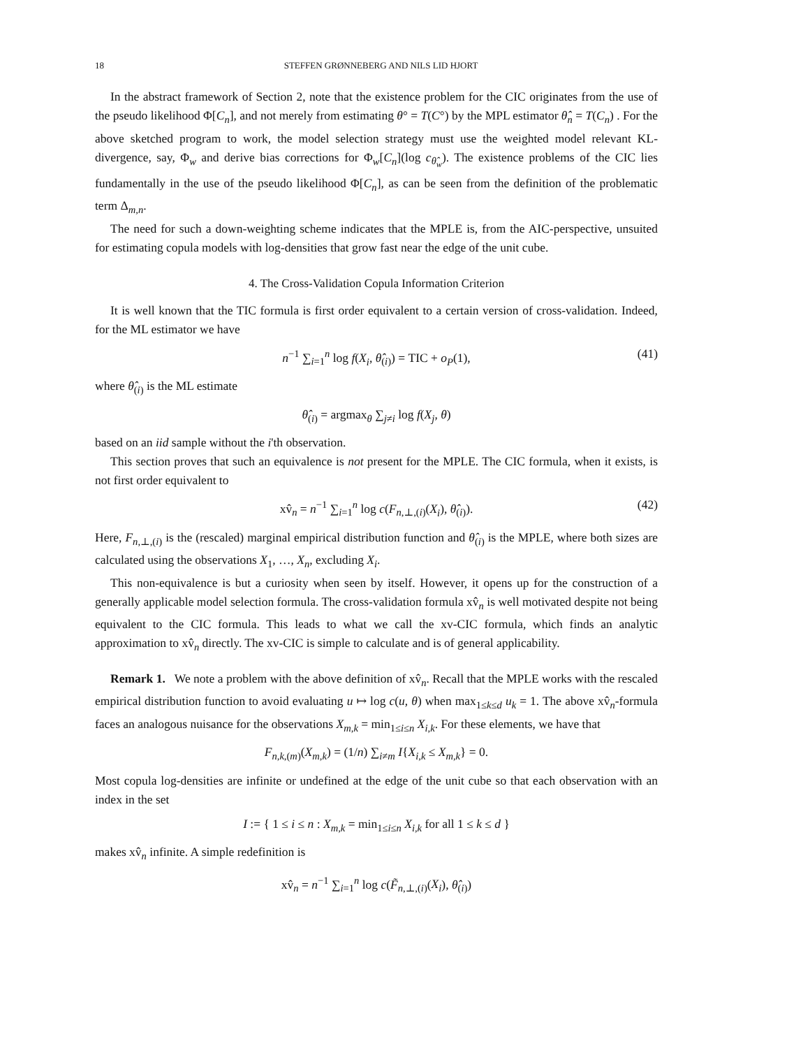18 STEFFEN GRØNNEBERG AND NILS LID HJORT
In the abstract framework of Section 2, note that the existence problem for the CIC originates from the use of the pseudo likelihood Φ[C<sub>n</sub>], and not merely from estimating θ° = T(C°) by the MPL estimator θ̂<sub>n</sub> = T(C<sub>n</sub>) . For the above sketched program to work, the model selection strategy must use the weighted model relevant KL-divergence, say, Φ<sub>w</sub> and derive bias corrections for Φ<sub>w</sub>[C<sub>n</sub>](log c<sub>θ̂<sub>w</sub></sub>). The existence problems of the CIC lies fundamentally in the use of the pseudo likelihood Φ[C<sub>n</sub>], as can be seen from the definition of the problematic term Δ<sub>m,n</sub>.
The need for such a down-weighting scheme indicates that the MPLE is, from the AIC-perspective, unsuited for estimating copula models with log-densities that grow fast near the edge of the unit cube.
4. The Cross-Validation Copula Information Criterion
It is well known that the TIC formula is first order equivalent to a certain version of cross-validation. Indeed, for the ML estimator we have
n<sup>−1</sup> ∑<sub>i=1</sub><sup>n</sup> log f(X<sub>i</sub>, θ̂<sub>(i)</sub>) = TIC + o<sub>P</sub>(1), (41)
where θ̂<sub>(i)</sub> is the ML estimate
θ̂<sub>(i)</sub> = argmax<sub>θ</sub> ∑<sub>j≠i</sub> log f(X<sub>j</sub>, θ)
based on an iid sample without the i'th observation.
This section proves that such an equivalence is not present for the MPLE. The CIC formula, when it exists, is not first order equivalent to
xv̂<sub>n</sub> = n<sup>−1</sup> ∑<sub>i=1</sub><sup>n</sup> log c(F<sub>n,⊥,(i)</sub>(X<sub>i</sub>), θ̂<sub>(i)</sub>). (42)
Here, F<sub>n,⊥,(i)</sub> is the (rescaled) marginal empirical distribution function and θ̂<sub>(i)</sub> is the MPLE, where both sizes are calculated using the observations X<sub>1</sub>, …, X<sub>n</sub>, excluding X<sub>i</sub>.
This non-equivalence is but a curiosity when seen by itself. However, it opens up for the construction of a generally applicable model selection formula. The cross-validation formula xv̂<sub>n</sub> is well motivated despite not being equivalent to the CIC formula. This leads to what we call the xv-CIC formula, which finds an analytic approximation to xv̂<sub>n</sub> directly. The xv-CIC is simple to calculate and is of general applicability.
Remark 1. We note a problem with the above definition of xv̂<sub>n</sub>. Recall that the MPLE works with the rescaled empirical distribution function to avoid evaluating u ↦ log c(u, θ) when max<sub>1≤k≤d</sub> u<sub>k</sub> = 1. The above xv̂<sub>n</sub>-formula faces an analogous nuisance for the observations X<sub>m,k</sub> = min<sub>1≤i≤n</sub> X<sub>i,k</sub>. For these elements, we have that
F<sub>n,k,(m)</sub>(X<sub>m,k</sub>) = (1/n) ∑<sub>i≠m</sub> I{X<sub>i,k</sub> ≤ X<sub>m,k</sub>} = 0.
Most copula log-densities are infinite or undefined at the edge of the unit cube so that each observation with an index in the set
I := { 1 ≤ i ≤ n : X<sub>m,k</sub> = min<sub>1≤i≤n</sub> X<sub>i,k</sub> for all 1 ≤ k ≤ d }
makes xv̂<sub>n</sub> infinite. A simple redefinition is
xv̂<sub>n</sub> = n<sup>−1</sup> ∑<sub>i=1</sub><sup>n</sup> log c(F̃<sub>n,⊥,(i)</sub>(X<sub>i</sub>), θ̂<sub>(i)</sub>)